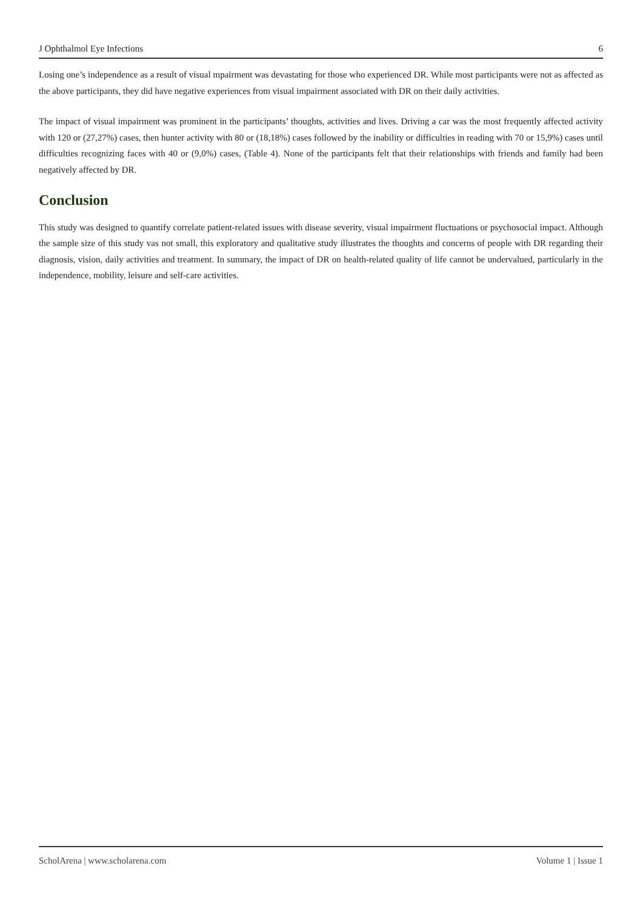J Ophthalmol Eye Infections 6
Losing one’s independence as a result of visual mpairment was devastating for those who experienced DR. While most participants were not as affected as the above participants, they did have negative experiences from visual impairment associated with DR on their daily activities.
The impact of visual impairment was prominent in the participants’ thoughts, activities and lives. Driving a car was the most frequently affected activity with 120 or (27,27%) cases, then hunter activity with 80 or (18,18%) cases followed by the inability or difficulties in reading with 70 or 15,9%) cases until difficulties recognizing faces with 40 or (9,0%) cases, (Table 4). None of the participants felt that their relationships with friends and family had been negatively affected by DR.
Conclusion
This study was designed to quantify correlate patient-related issues with disease severity, visual impairment fluctuations or psychosocial impact. Although the sample size of this study vas not small, this exploratory and qualitative study illustrates the thoughts and concerns of people with DR regarding their diagnosis, vision, daily activities and treatment. In summary, the impact of DR on health-related quality of life cannot be undervalued, particularly in the independence, mobility, leisure and self-care activities.
ScholArena | www.scholarena.com Volume 1 | Issue 1